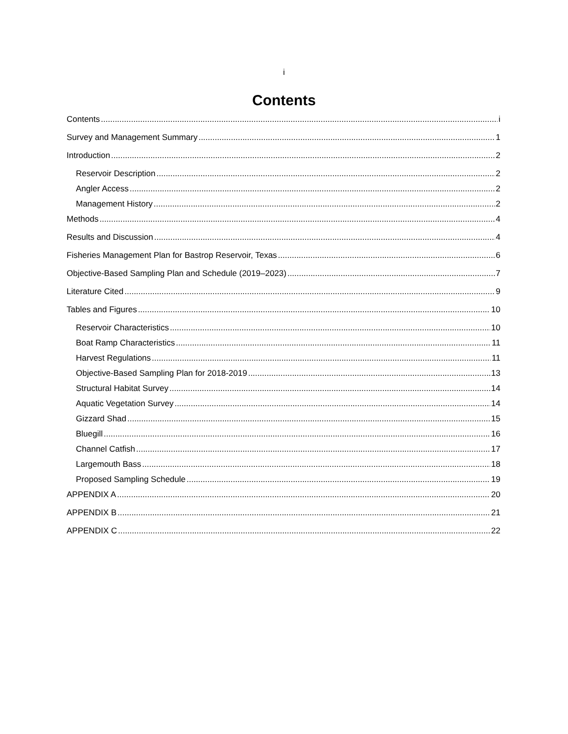i
Contents
Contents i
Survey and Management Summary 1
Introduction 2
Reservoir Description 2
Angler Access 2
Management History 2
Methods 4
Results and Discussion 4
Fisheries Management Plan for Bastrop Reservoir, Texas 6
Objective-Based Sampling Plan and Schedule (2019–2023) 7
Literature Cited 9
Tables and Figures 10
Reservoir Characteristics 10
Boat Ramp Characteristics 11
Harvest Regulations 11
Objective-Based Sampling Plan for 2018-2019 13
Structural Habitat Survey 14
Aquatic Vegetation Survey 14
Gizzard Shad 15
Bluegill 16
Channel Catfish 17
Largemouth Bass 18
Proposed Sampling Schedule 19
APPENDIX A 20
APPENDIX B 21
APPENDIX C 22